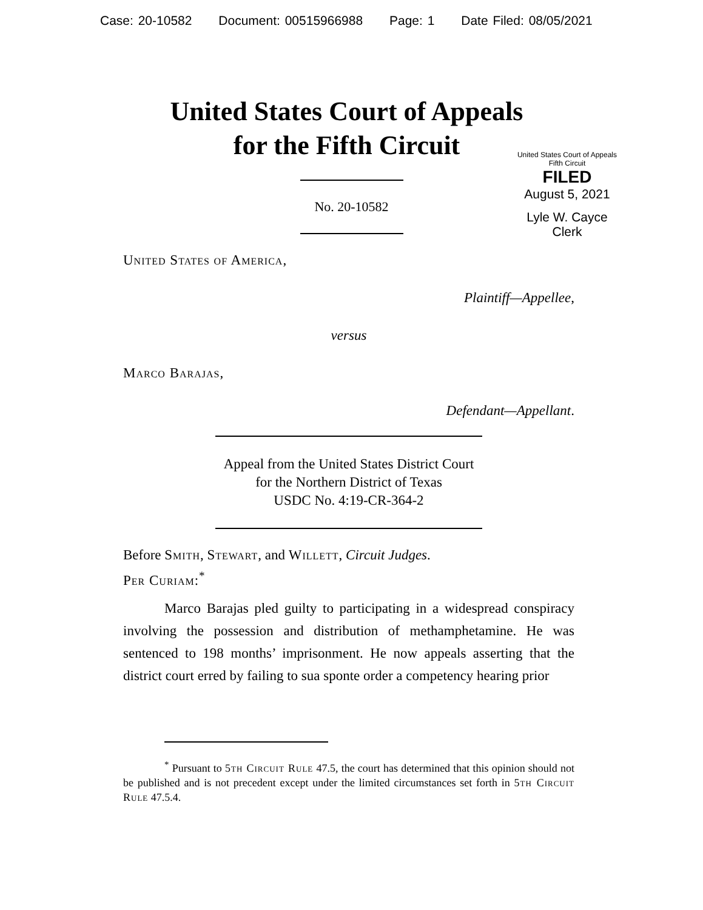Case: 20-10582 Document: 00515966988 Page: 1 Date Filed: 08/05/2021
United States Court of Appeals
for the Fifth Circuit
United States Court of Appeals
Fifth Circuit
FILED
August 5, 2021
Lyle W. Cayce
Clerk
No. 20-10582
United States of America,
Plaintiff—Appellee,
versus
Marco Barajas,
Defendant—Appellant.
Appeal from the United States District Court
for the Northern District of Texas
USDC No. 4:19-CR-364-2
Before Smith, Stewart, and Willett, Circuit Judges.
Per Curiam:<sup>*</sup>
Marco Barajas pled guilty to participating in a widespread conspiracy involving the possession and distribution of methamphetamine. He was sentenced to 198 months’ imprisonment. He now appeals asserting that the district court erred by failing to sua sponte order a competency hearing prior
<sup>*</sup> Pursuant to 5th Circuit Rule 47.5, the court has determined that this opinion should not be published and is not precedent except under the limited circumstances set forth in 5th Circuit Rule 47.5.4.